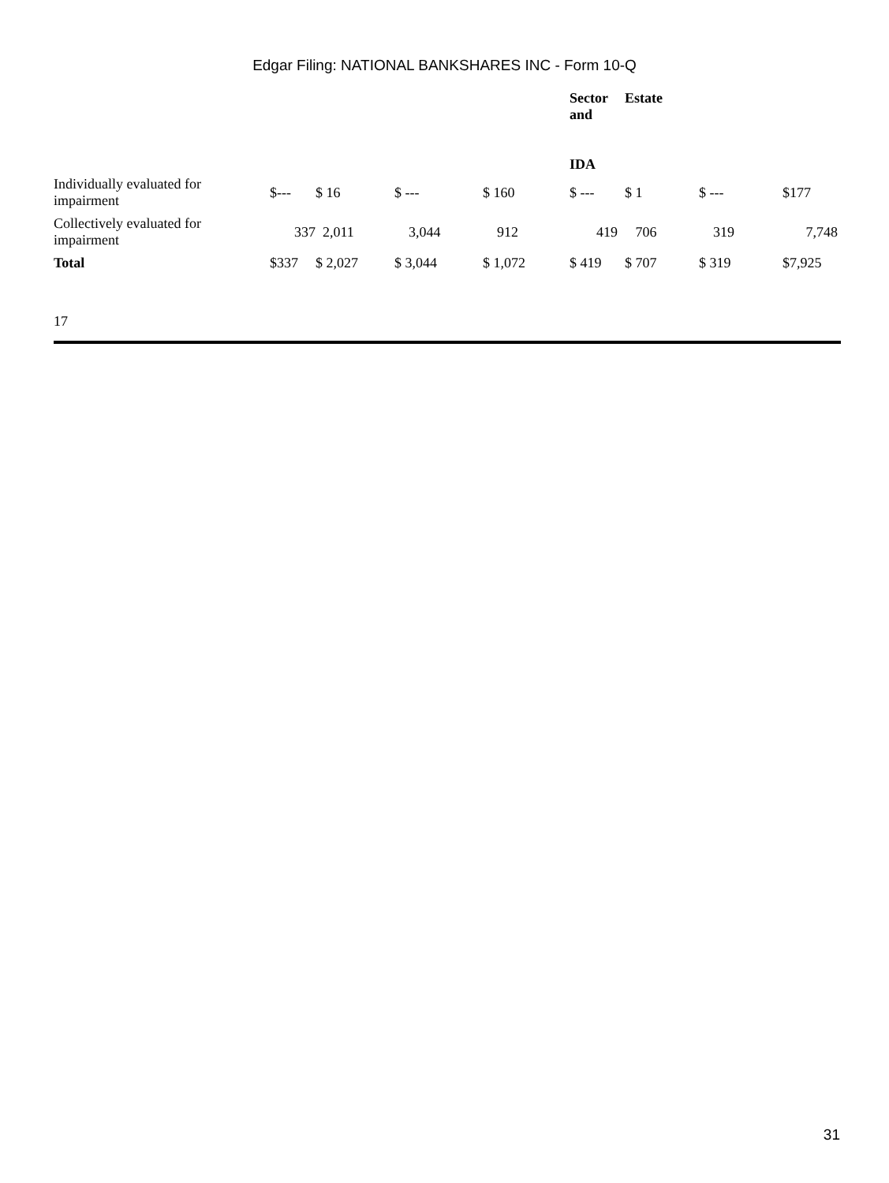Edgar Filing: NATIONAL BANKSHARES INC - Form 10-Q
| | | | | | Sector and IDA | Estate | | |
| Individually evaluated for impairment | $--- | $ 16 | $ --- | $ 160 | $ --- | $ 1 | $ --- | $177 |
| Collectively evaluated for impairment | 337 | 2,011 | 3,044 | 912 | 419 | 706 | 319 | 7,748 |
| Total | $337 | $ 2,027 | $ 3,044 | $ 1,072 | $ 419 | $ 707 | $ 319 | $7,925 |
17
31